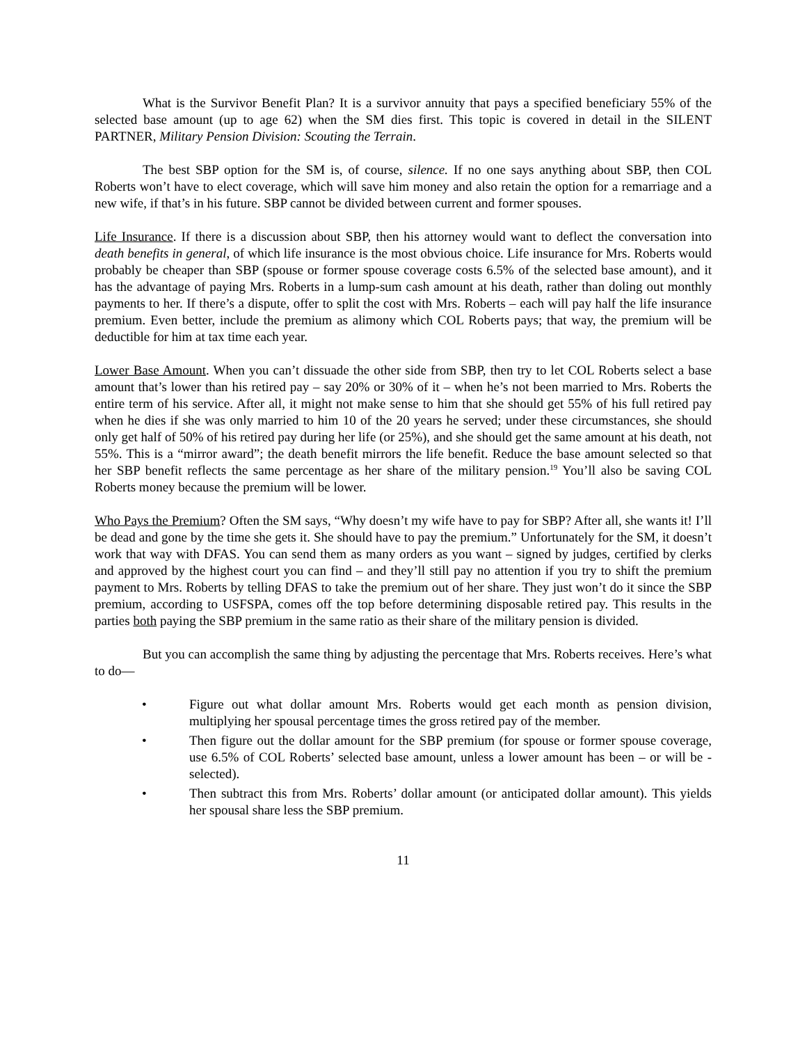What is the Survivor Benefit Plan? It is a survivor annuity that pays a specified beneficiary 55% of the selected base amount (up to age 62) when the SM dies first. This topic is covered in detail in the SILENT PARTNER, Military Pension Division: Scouting the Terrain.
The best SBP option for the SM is, of course, silence. If no one says anything about SBP, then COL Roberts won’t have to elect coverage, which will save him money and also retain the option for a remarriage and a new wife, if that’s in his future. SBP cannot be divided between current and former spouses.
Life Insurance. If there is a discussion about SBP, then his attorney would want to deflect the conversation into death benefits in general, of which life insurance is the most obvious choice. Life insurance for Mrs. Roberts would probably be cheaper than SBP (spouse or former spouse coverage costs 6.5% of the selected base amount), and it has the advantage of paying Mrs. Roberts in a lump-sum cash amount at his death, rather than doling out monthly payments to her. If there’s a dispute, offer to split the cost with Mrs. Roberts – each will pay half the life insurance premium. Even better, include the premium as alimony which COL Roberts pays; that way, the premium will be deductible for him at tax time each year.
Lower Base Amount. When you can’t dissuade the other side from SBP, then try to let COL Roberts select a base amount that’s lower than his retired pay – say 20% or 30% of it – when he’s not been married to Mrs. Roberts the entire term of his service. After all, it might not make sense to him that she should get 55% of his full retired pay when he dies if she was only married to him 10 of the 20 years he served; under these circumstances, she should only get half of 50% of his retired pay during her life (or 25%), and she should get the same amount at his death, not 55%. This is a “mirror award”; the death benefit mirrors the life benefit. Reduce the base amount selected so that her SBP benefit reflects the same percentage as her share of the military pension.<sup>19</sup> You’ll also be saving COL Roberts money because the premium will be lower.
Who Pays the Premium? Often the SM says, “Why doesn’t my wife have to pay for SBP? After all, she wants it! I’ll be dead and gone by the time she gets it. She should have to pay the premium.” Unfortunately for the SM, it doesn’t work that way with DFAS. You can send them as many orders as you want – signed by judges, certified by clerks and approved by the highest court you can find – and they’ll still pay no attention if you try to shift the premium payment to Mrs. Roberts by telling DFAS to take the premium out of her share. They just won’t do it since the SBP premium, according to USFSPA, comes off the top before determining disposable retired pay. This results in the parties both paying the SBP premium in the same ratio as their share of the military pension is divided.
But you can accomplish the same thing by adjusting the percentage that Mrs. Roberts receives. Here’s what to do—
• Figure out what dollar amount Mrs. Roberts would get each month as pension division, multiplying her spousal percentage times the gross retired pay of the member.
• Then figure out the dollar amount for the SBP premium (for spouse or former spouse coverage, use 6.5% of COL Roberts’ selected base amount, unless a lower amount has been – or will be - selected).
• Then subtract this from Mrs. Roberts’ dollar amount (or anticipated dollar amount). This yields her spousal share less the SBP premium.
11